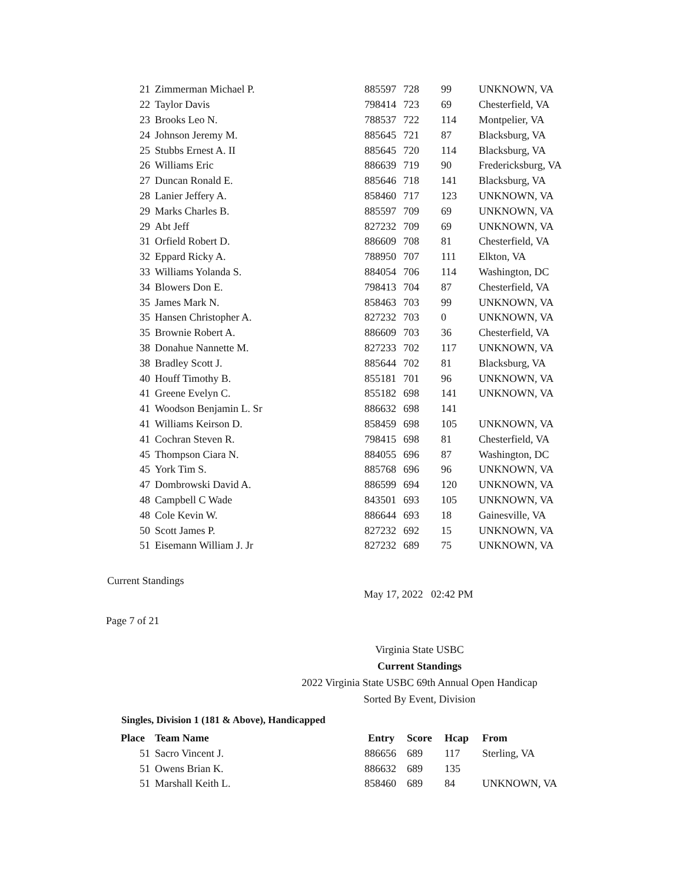| 21 | Zimmerman Michael P. | 885597 | 728 | 99 | UNKNOWN, VA |
| 22 | Taylor Davis | 798414 | 723 | 69 | Chesterfield, VA |
| 23 | Brooks Leo N. | 788537 | 722 | 114 | Montpelier, VA |
| 24 | Johnson Jeremy M. | 885645 | 721 | 87 | Blacksburg, VA |
| 25 | Stubbs Ernest A. II | 885645 | 720 | 114 | Blacksburg, VA |
| 26 | Williams Eric | 886639 | 719 | 90 | Fredericksburg, VA |
| 27 | Duncan Ronald E. | 885646 | 718 | 141 | Blacksburg, VA |
| 28 | Lanier Jeffery A. | 858460 | 717 | 123 | UNKNOWN, VA |
| 29 | Marks Charles B. | 885597 | 709 | 69 | UNKNOWN, VA |
| 29 | Abt Jeff | 827232 | 709 | 69 | UNKNOWN, VA |
| 31 | Orfield Robert D. | 886609 | 708 | 81 | Chesterfield, VA |
| 32 | Eppard Ricky A. | 788950 | 707 | 111 | Elkton, VA |
| 33 | Williams Yolanda S. | 884054 | 706 | 114 | Washington, DC |
| 34 | Blowers Don E. | 798413 | 704 | 87 | Chesterfield, VA |
| 35 | James Mark N. | 858463 | 703 | 99 | UNKNOWN, VA |
| 35 | Hansen Christopher A. | 827232 | 703 | 0 | UNKNOWN, VA |
| 35 | Brownie Robert A. | 886609 | 703 | 36 | Chesterfield, VA |
| 38 | Donahue Nannette M. | 827233 | 702 | 117 | UNKNOWN, VA |
| 38 | Bradley Scott J. | 885644 | 702 | 81 | Blacksburg, VA |
| 40 | Houff Timothy B. | 855181 | 701 | 96 | UNKNOWN, VA |
| 41 | Greene Evelyn C. | 855182 | 698 | 141 | UNKNOWN, VA |
| 41 | Woodson Benjamin L. Sr | 886632 | 698 | 141 | |
| 41 | Williams Keirson D. | 858459 | 698 | 105 | UNKNOWN, VA |
| 41 | Cochran Steven R. | 798415 | 698 | 81 | Chesterfield, VA |
| 45 | Thompson Ciara N. | 884055 | 696 | 87 | Washington, DC |
| 45 | York Tim S. | 885768 | 696 | 96 | UNKNOWN, VA |
| 47 | Dombrowski David A. | 886599 | 694 | 120 | UNKNOWN, VA |
| 48 | Campbell C Wade | 843501 | 693 | 105 | UNKNOWN, VA |
| 48 | Cole Kevin W. | 886644 | 693 | 18 | Gainesville, VA |
| 50 | Scott James P. | 827232 | 692 | 15 | UNKNOWN, VA |
| 51 | Eisemann William J. Jr | 827232 | 689 | 75 | UNKNOWN, VA |
Current Standings
May 17, 2022 02:42 PM
Page 7 of 21
Virginia State USBC
Current Standings
2022 Virginia State USBC 69th Annual Open Handicap
Sorted By Event, Division
Singles, Division 1 (181 & Above), Handicapped
| Place | Team Name | Entry | Score | Hcap | From |
| --- | --- | --- | --- | --- | --- |
| 51 | Sacro Vincent J. | 886656 | 689 | 117 | Sterling, VA |
| 51 | Owens Brian K. | 886632 | 689 | 135 | |
| 51 | Marshall Keith L. | 858460 | 689 | 84 | UNKNOWN, VA |